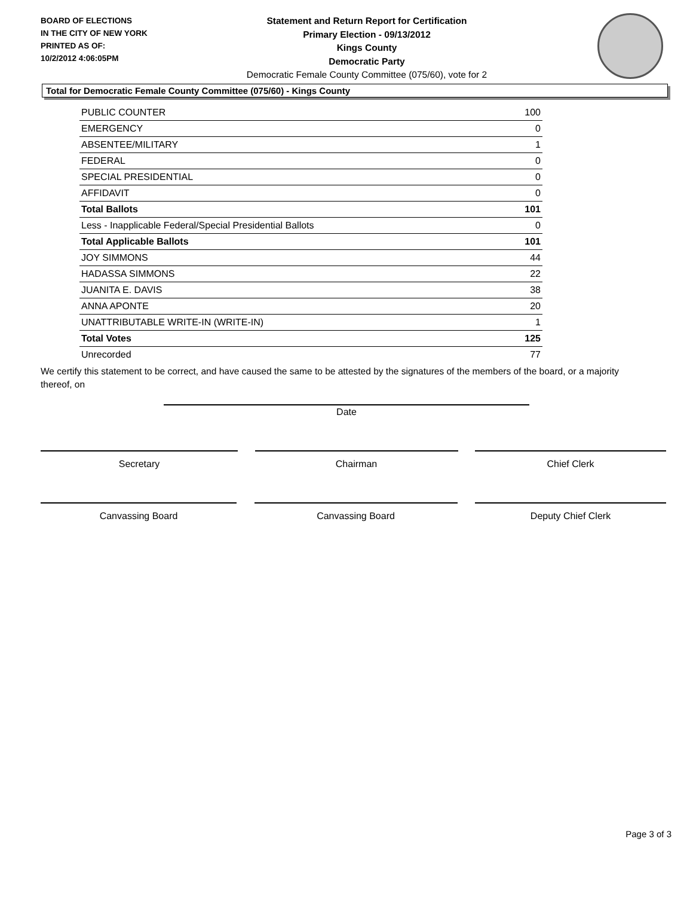BOARD OF ELECTIONS
IN THE CITY OF NEW YORK
PRINTED AS OF:
10/2/2012 4:06:05PM
Statement and Return Report for Certification
Primary Election - 09/13/2012
Kings County
Democratic Party
Democratic Female County Committee (075/60), vote for 2
Total for Democratic Female County Committee (075/60) - Kings County
| PUBLIC COUNTER | 100 |
| EMERGENCY | 0 |
| ABSENTEE/MILITARY | 1 |
| FEDERAL | 0 |
| SPECIAL PRESIDENTIAL | 0 |
| AFFIDAVIT | 0 |
| Total Ballots | 101 |
| Less - Inapplicable Federal/Special Presidential Ballots | 0 |
| Total Applicable Ballots | 101 |
| JOY SIMMONS | 44 |
| HADASSA SIMMONS | 22 |
| JUANITA E. DAVIS | 38 |
| ANNA APONTE | 20 |
| UNATTRIBUTABLE WRITE-IN (WRITE-IN) | 1 |
| Total Votes | 125 |
| Unrecorded | 77 |
We certify this statement to be correct, and have caused the same to be attested by the signatures of the members of the board, or a majority thereof, on
Date
Secretary Chairman Chief Clerk
Canvassing Board Canvassing Board Deputy Chief Clerk
Page 3 of 3